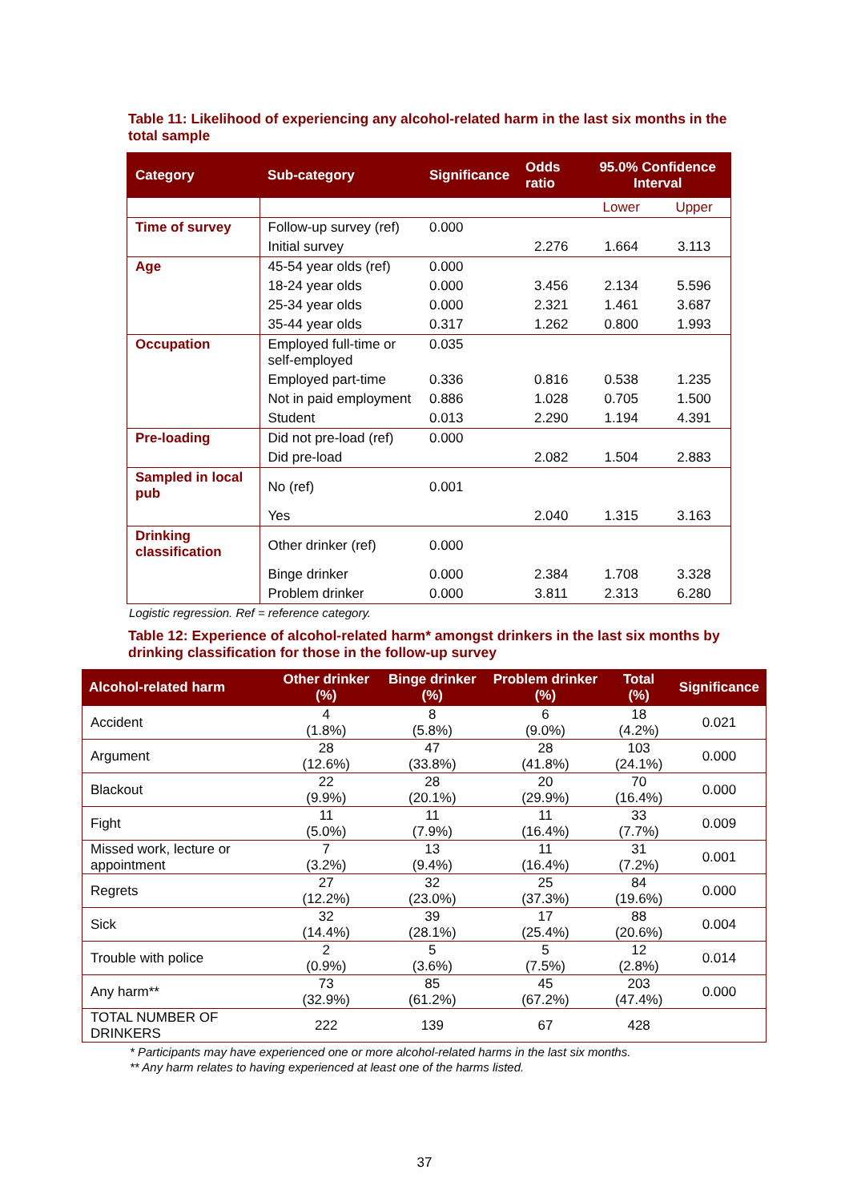Table 11: Likelihood of experiencing any alcohol-related harm in the last six months in the total sample
| Category | Sub-category | Significance | Odds ratio | 95.0% Confidence Interval | |
| --- | --- | --- | --- | --- | --- |
| | | | | Lower | Upper |
| Time of survey | Follow-up survey (ref) | 0.000 | | | |
| | Initial survey | | 2.276 | 1.664 | 3.113 |
| Age | 45-54 year olds (ref) | 0.000 | | | |
| | 18-24 year olds | 0.000 | 3.456 | 2.134 | 5.596 |
| | 25-34 year olds | 0.000 | 2.321 | 1.461 | 3.687 |
| | 35-44 year olds | 0.317 | 1.262 | 0.800 | 1.993 |
| Occupation | Employed full-time or self-employed | 0.035 | | | |
| | Employed part-time | 0.336 | 0.816 | 0.538 | 1.235 |
| | Not in paid employment | 0.886 | 1.028 | 0.705 | 1.500 |
| | Student | 0.013 | 2.290 | 1.194 | 4.391 |
| Pre-loading | Did not pre-load (ref) | 0.000 | | | |
| | Did pre-load | | 2.082 | 1.504 | 2.883 |
| Sampled in local pub | No (ref) | 0.001 | | | |
| | Yes | | 2.040 | 1.315 | 3.163 |
| Drinking classification | Other drinker (ref) | 0.000 | | | |
| | Binge drinker | 0.000 | 2.384 | 1.708 | 3.328 |
| | Problem drinker | 0.000 | 3.811 | 2.313 | 6.280 |
Logistic regression. Ref = reference category.
Table 12: Experience of alcohol-related harm* amongst drinkers in the last six months by drinking classification for those in the follow-up survey
| Alcohol-related harm | Other drinker (%) | Binge drinker (%) | Problem drinker (%) | Total (%) | Significance |
| --- | --- | --- | --- | --- | --- |
| Accident | 4 (1.8%) | 8 (5.8%) | 6 (9.0%) | 18 (4.2%) | 0.021 |
| Argument | 28 (12.6%) | 47 (33.8%) | 28 (41.8%) | 103 (24.1%) | 0.000 |
| Blackout | 22 (9.9%) | 28 (20.1%) | 20 (29.9%) | 70 (16.4%) | 0.000 |
| Fight | 11 (5.0%) | 11 (7.9%) | 11 (16.4%) | 33 (7.7%) | 0.009 |
| Missed work, lecture or appointment | 7 (3.2%) | 13 (9.4%) | 11 (16.4%) | 31 (7.2%) | 0.001 |
| Regrets | 27 (12.2%) | 32 (23.0%) | 25 (37.3%) | 84 (19.6%) | 0.000 |
| Sick | 32 (14.4%) | 39 (28.1%) | 17 (25.4%) | 88 (20.6%) | 0.004 |
| Trouble with police | 2 (0.9%) | 5 (3.6%) | 5 (7.5%) | 12 (2.8%) | 0.014 |
| Any harm** | 73 (32.9%) | 85 (61.2%) | 45 (67.2%) | 203 (47.4%) | 0.000 |
| TOTAL NUMBER OF DRINKERS | 222 | 139 | 67 | 428 | |
* Participants may have experienced one or more alcohol-related harms in the last six months.
** Any harm relates to having experienced at least one of the harms listed.
37